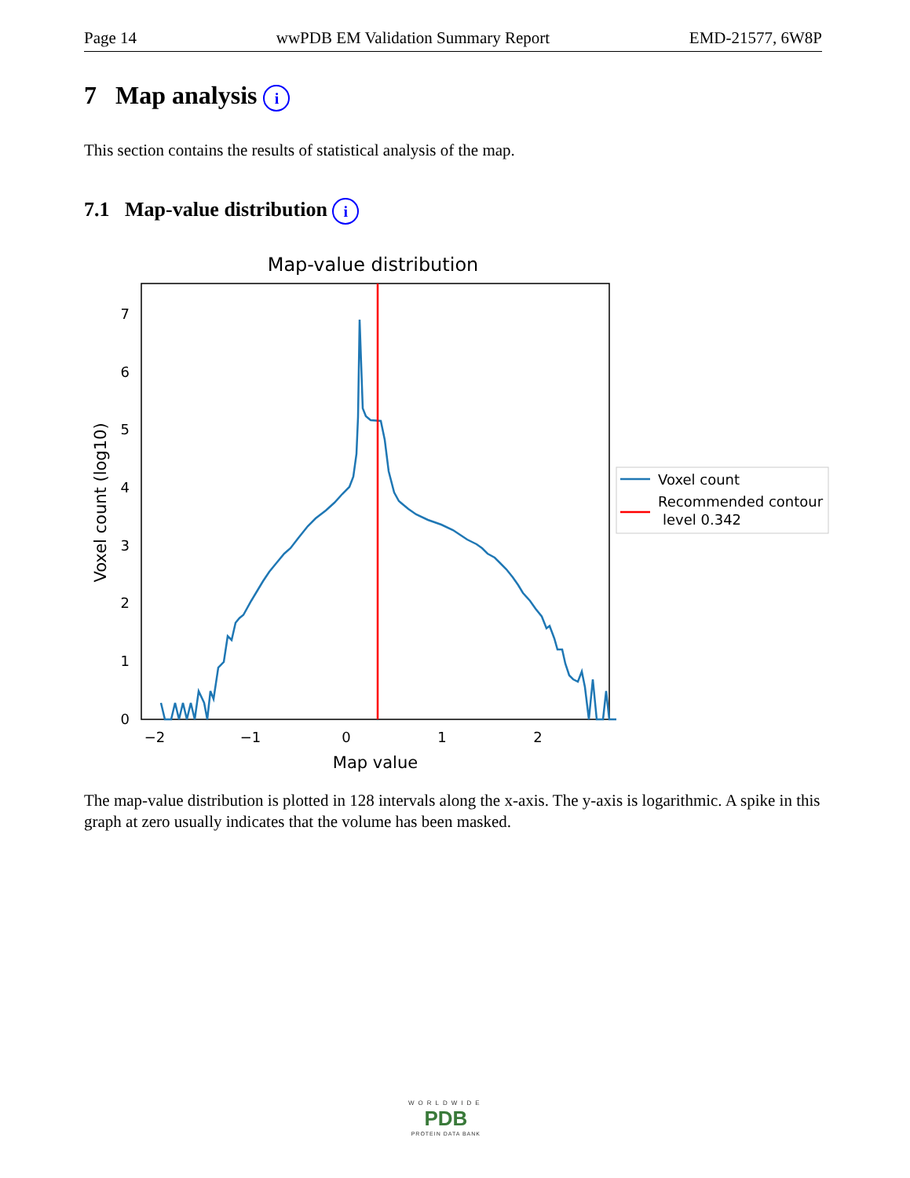Page 14 wwPDB EM Validation Summary Report EMD-21577, 6W8P
7 Map analysis i
This section contains the results of statistical analysis of the map.
7.1 Map-value distribution i
Map-value distribution
0
1
2
3
4
5
6
7
−2
−1
0
1
2
Map value
Voxel count (log10)
Voxel count
Recommended contour
level 0.342
The map-value distribution is plotted in 128 intervals along the x-axis. The y-axis is logarithmic. A spike in this graph at zero usually indicates that the volume has been masked.
WORLDWIDE
PDB
PROTEIN DATA BANK